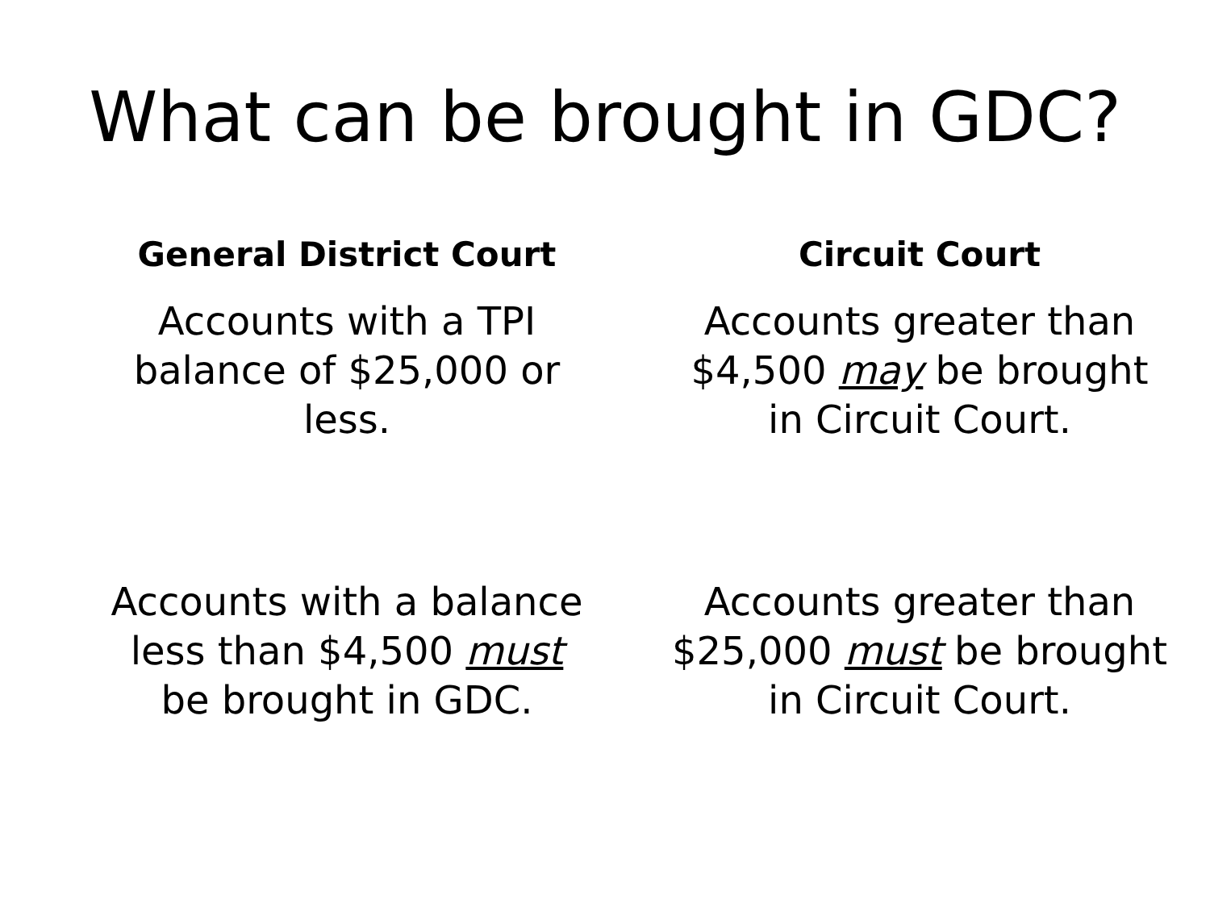What can be brought in GDC?
General District Court
Accounts with a TPI
balance of $25,000 or
less.
Circuit Court
Accounts greater than
$4,500 may be brought
in Circuit Court.
Accounts with a balance
less than $4,500 must
be brought in GDC.
Accounts greater than
$25,000 must be brought
in Circuit Court.